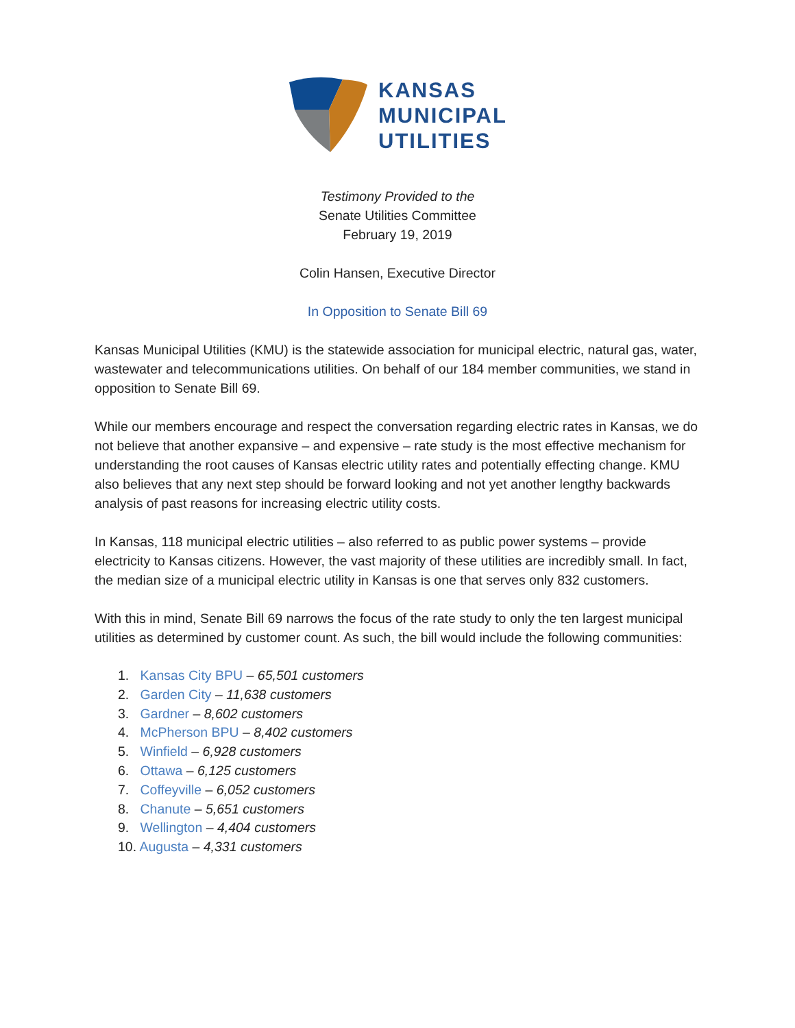KANSAS
MUNICIPAL
UTILITIES
Testimony Provided to the
Senate Utilities Committee
February 19, 2019
Colin Hansen, Executive Director
In Opposition to Senate Bill 69
Kansas Municipal Utilities (KMU) is the statewide association for municipal electric, natural gas, water, wastewater and telecommunications utilities. On behalf of our 184 member communities, we stand in opposition to Senate Bill 69.
While our members encourage and respect the conversation regarding electric rates in Kansas, we do not believe that another expansive – and expensive – rate study is the most effective mechanism for understanding the root causes of Kansas electric utility rates and potentially effecting change. KMU also believes that any next step should be forward looking and not yet another lengthy backwards analysis of past reasons for increasing electric utility costs.
In Kansas, 118 municipal electric utilities – also referred to as public power systems – provide electricity to Kansas citizens. However, the vast majority of these utilities are incredibly small. In fact, the median size of a municipal electric utility in Kansas is one that serves only 832 customers.
With this in mind, Senate Bill 69 narrows the focus of the rate study to only the ten largest municipal utilities as determined by customer count. As such, the bill would include the following communities:
1. Kansas City BPU – 65,501 customers
2. Garden City – 11,638 customers
3. Gardner – 8,602 customers
4. McPherson BPU – 8,402 customers
5. Winfield – 6,928 customers
6. Ottawa – 6,125 customers
7. Coffeyville – 6,052 customers
8. Chanute – 5,651 customers
9. Wellington – 4,404 customers
10. Augusta – 4,331 customers